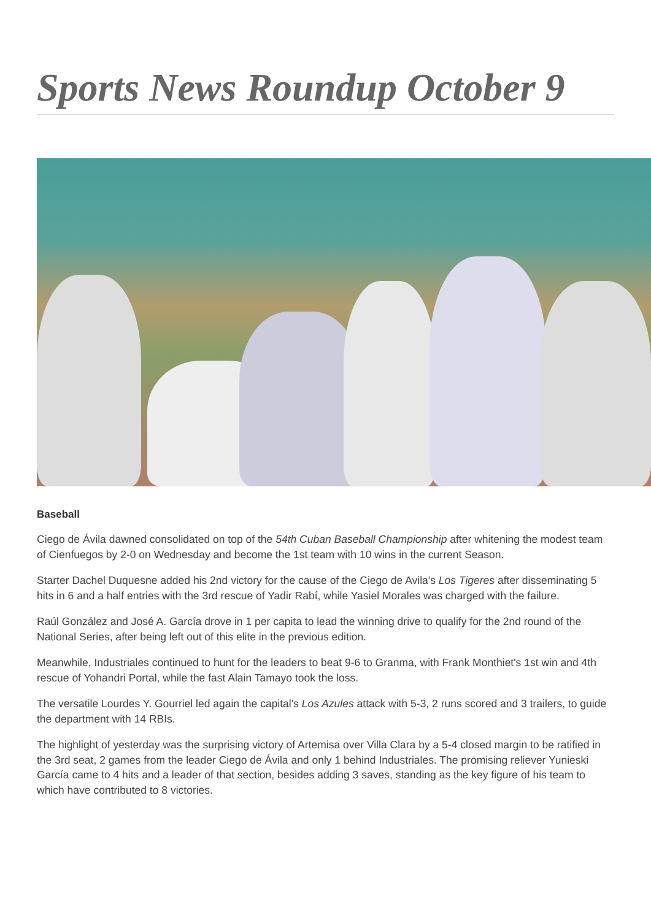Sports News Roundup October 9
Baseball
Ciego de Ávila dawned consolidated on top of the 54th Cuban Baseball Championship after whitening the modest team of Cienfuegos by 2-0 on Wednesday and become the 1st team with 10 wins in the current Season.
Starter Dachel Duquesne added his 2nd victory for the cause of the Ciego de Avila's Los Tigeres after disseminating 5 hits in 6 and a half entries with the 3rd rescue of Yadir Rabí, while Yasiel Morales was charged with the failure.
Raúl González and José A. García drove in 1 per capita to lead the winning drive to qualify for the 2nd round of the National Series, after being left out of this elite in the previous edition.
Meanwhile, Industriales continued to hunt for the leaders to beat 9-6 to Granma, with Frank Monthiet's 1st win and 4th rescue of Yohandri Portal, while the fast Alain Tamayo took the loss.
The versatile Lourdes Y. Gourriel led again the capital's Los Azules attack with 5-3, 2 runs scored and 3 trailers, to guide the department with 14 RBIs.
The highlight of yesterday was the surprising victory of Artemisa over Villa Clara by a 5-4 closed margin to be ratified in the 3rd seat, 2 games from the leader Ciego de Ávila and only 1 behind Industriales. The promising reliever Yunieski García came to 4 hits and a leader of that section, besides adding 3 saves, standing as the key figure of his team to which have contributed to 8 victories.